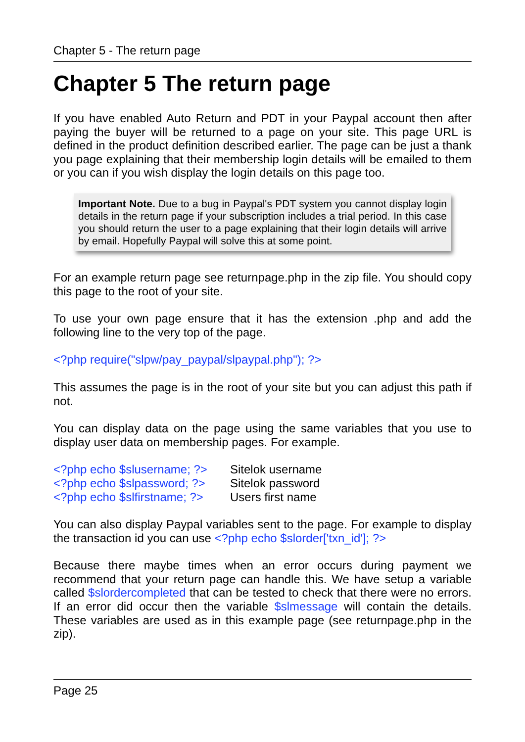Chapter 5 - The return page
Chapter 5 The return page
If you have enabled Auto Return and PDT in your Paypal account then after paying the buyer will be returned to a page on your site. This page URL is defined in the product definition described earlier. The page can be just a thank you page explaining that their membership login details will be emailed to them or you can if you wish display the login details on this page too.
Important Note. Due to a bug in Paypal's PDT system you cannot display login details in the return page if your subscription includes a trial period. In this case you should return the user to a page explaining that their login details will arrive by email. Hopefully Paypal will solve this at some point.
For an example return page see returnpage.php in the zip file. You should copy this page to the root of your site.
To use your own page ensure that it has the extension .php and add the following line to the very top of the page.
<?php require("slpw/pay_paypal/slpaypal.php"); ?>
This assumes the page is in the root of your site but you can adjust this path if not.
You can display data on the page using the same variables that you use to display user data on membership pages. For example.
<?php echo $slusername; ?> Sitelok username
<?php echo $slpassword; ?> Sitelok password
<?php echo $slfirstname; ?> Users first name
You can also display Paypal variables sent to the page. For example to display the transaction id you can use <?php echo $slorder['txn_id']; ?>
Because there maybe times when an error occurs during payment we recommend that your return page can handle this. We have setup a variable called $slordercompleted that can be tested to check that there were no errors. If an error did occur then the variable $slmessage will contain the details. These variables are used as in this example page (see returnpage.php in the zip).
Page 25